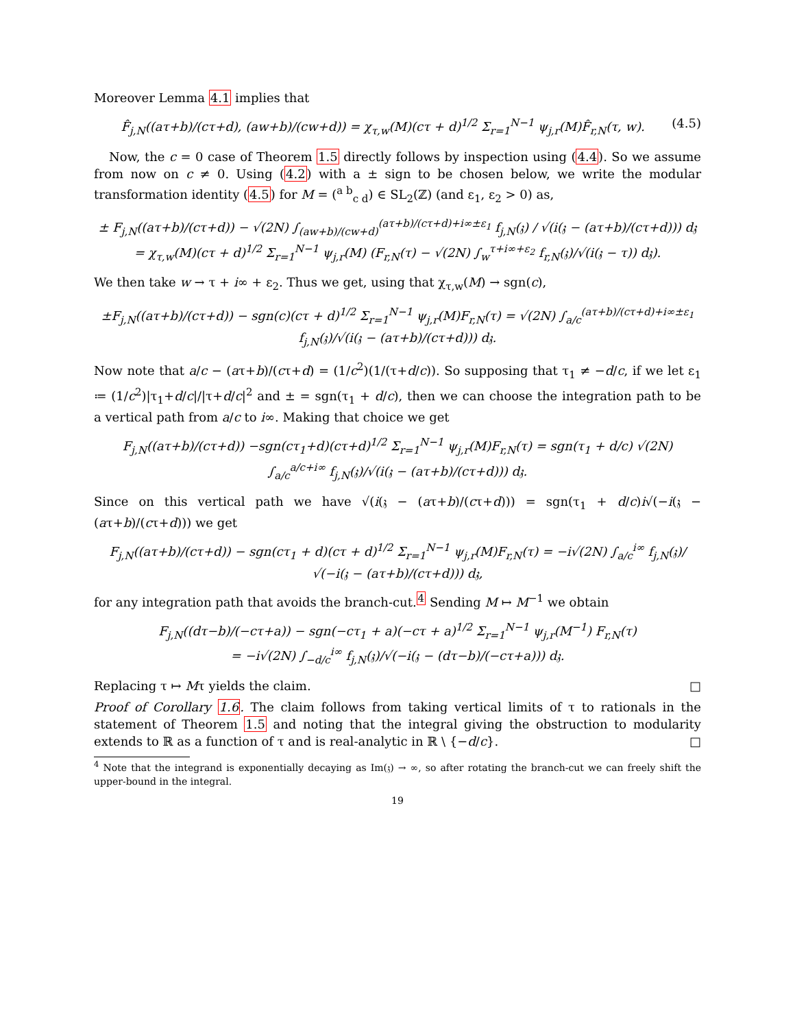Moreover Lemma 4.1 implies that
F̂<sub>j,N</sub>((aτ+b)/(cτ+d), (aw+b)/(cw+d)) = χ<sub>τ,w</sub>(M)(cτ + d)<sup>1/2</sup> Σ<sub>r=1</sub><sup>N−1</sup> ψ<sub>j,r</sub>(M)F̂<sub>r,N</sub>(τ, w). (4.5)
Now, the c = 0 case of Theorem 1.5 directly follows by inspection using (4.4). So we assume from now on c ≠ 0. Using (4.2) with a ± sign to be chosen below, we write the modular transformation identity (4.5) for M = (<sup>a b</sup><sub>c d</sub>) ∈ SL<sub>2</sub>(ℤ) (and ε<sub>1</sub>, ε<sub>2</sub> > 0) as,
± F<sub>j,N</sub>((aτ+b)/(cτ+d)) − √(2N) ∫<sub>(aw+b)/(cw+d)</sub><sup>(aτ+b)/(cτ+d)+i∞±ε<sub>1</sub></sup> f<sub>j,N</sub>(𝔷) / √(i(𝔷 − (aτ+b)/(cτ+d))) d𝔷
= χ<sub>τ,w</sub>(M)(cτ + d)<sup>1/2</sup> Σ<sub>r=1</sub><sup>N−1</sup> ψ<sub>j,r</sub>(M) (F<sub>r,N</sub>(τ) − √(2N) ∫<sub>w</sub><sup>τ+i∞+ε<sub>2</sub></sup> f<sub>r,N</sub>(𝔷)/√(i(𝔷 − τ)) d𝔷).
We then take w → τ + i∞ + ε<sub>2</sub>. Thus we get, using that χ<sub>τ,w</sub>(M) → sgn(c),
±F<sub>j,N</sub>((aτ+b)/(cτ+d)) − sgn(c)(cτ + d)<sup>1/2</sup> Σ<sub>r=1</sub><sup>N−1</sup> ψ<sub>j,r</sub>(M)F<sub>r,N</sub>(τ) = √(2N) ∫<sub>a/c</sub><sup>(aτ+b)/(cτ+d)+i∞±ε<sub>1</sub></sup> f<sub>j,N</sub>(𝔷)/√(i(𝔷 − (aτ+b)/(cτ+d))) d𝔷.
Now note that a/c − (aτ+b)/(cτ+d) = (1/c<sup>2</sup>)(1/(τ+d/c)). So supposing that τ<sub>1</sub> ≠ −d/c, if we let ε<sub>1</sub> ≔ (1/c<sup>2</sup>)|τ<sub>1</sub>+d/c|/|τ+d/c|<sup>2</sup> and ± = sgn(τ<sub>1</sub> + d/c), then we can choose the integration path to be a vertical path from a/c to i∞. Making that choice we get
F<sub>j,N</sub>((aτ+b)/(cτ+d)) −sgn(cτ<sub>1</sub>+d)(cτ+d)<sup>1/2</sup> Σ<sub>r=1</sub><sup>N−1</sup> ψ<sub>j,r</sub>(M)F<sub>r,N</sub>(τ) = sgn(τ<sub>1</sub> + d/c) √(2N) ∫<sub>a/c</sub><sup>a/c+i∞</sup> f<sub>j,N</sub>(𝔷)/√(i(𝔷 − (aτ+b)/(cτ+d))) d𝔷.
Since on this vertical path we have √(i(𝔷 − (aτ+b)/(cτ+d))) = sgn(τ<sub>1</sub> + d/c)i√(−i(𝔷 − (aτ+b)/(cτ+d))) we get
F<sub>j,N</sub>((aτ+b)/(cτ+d)) − sgn(cτ<sub>1</sub> + d)(cτ + d)<sup>1/2</sup> Σ<sub>r=1</sub><sup>N−1</sup> ψ<sub>j,r</sub>(M)F<sub>r,N</sub>(τ) = −i√(2N) ∫<sub>a/c</sub><sup>i∞</sup> f<sub>j,N</sub>(𝔷)/√(−i(𝔷 − (aτ+b)/(cτ+d))) d𝔷,
for any integration path that avoids the branch-cut.<sup>4</sup> Sending M ↦ M<sup>−1</sup> we obtain
F<sub>j,N</sub>((dτ−b)/(−cτ+a)) − sgn(−cτ<sub>1</sub> + a)(−cτ + a)<sup>1/2</sup> Σ<sub>r=1</sub><sup>N−1</sup> ψ<sub>j,r</sub>(M<sup>−1</sup>) F<sub>r,N</sub>(τ)
= −i√(2N) ∫<sub>−d/c</sub><sup>i∞</sup> f<sub>j,N</sub>(𝔷)/√(−i(𝔷 − (dτ−b)/(−cτ+a))) d𝔷.
Replacing τ ↦ Mτ yields the claim. □
Proof of Corollary 1.6. The claim follows from taking vertical limits of τ to rationals in the statement of Theorem 1.5 and noting that the integral giving the obstruction to modularity extends to ℝ as a function of τ and is real-analytic in ℝ \ {−d/c}. □
<sup>4</sup> Note that the integrand is exponentially decaying as Im(𝔷) → ∞, so after rotating the branch-cut we can freely shift the upper-bound in the integral.
19